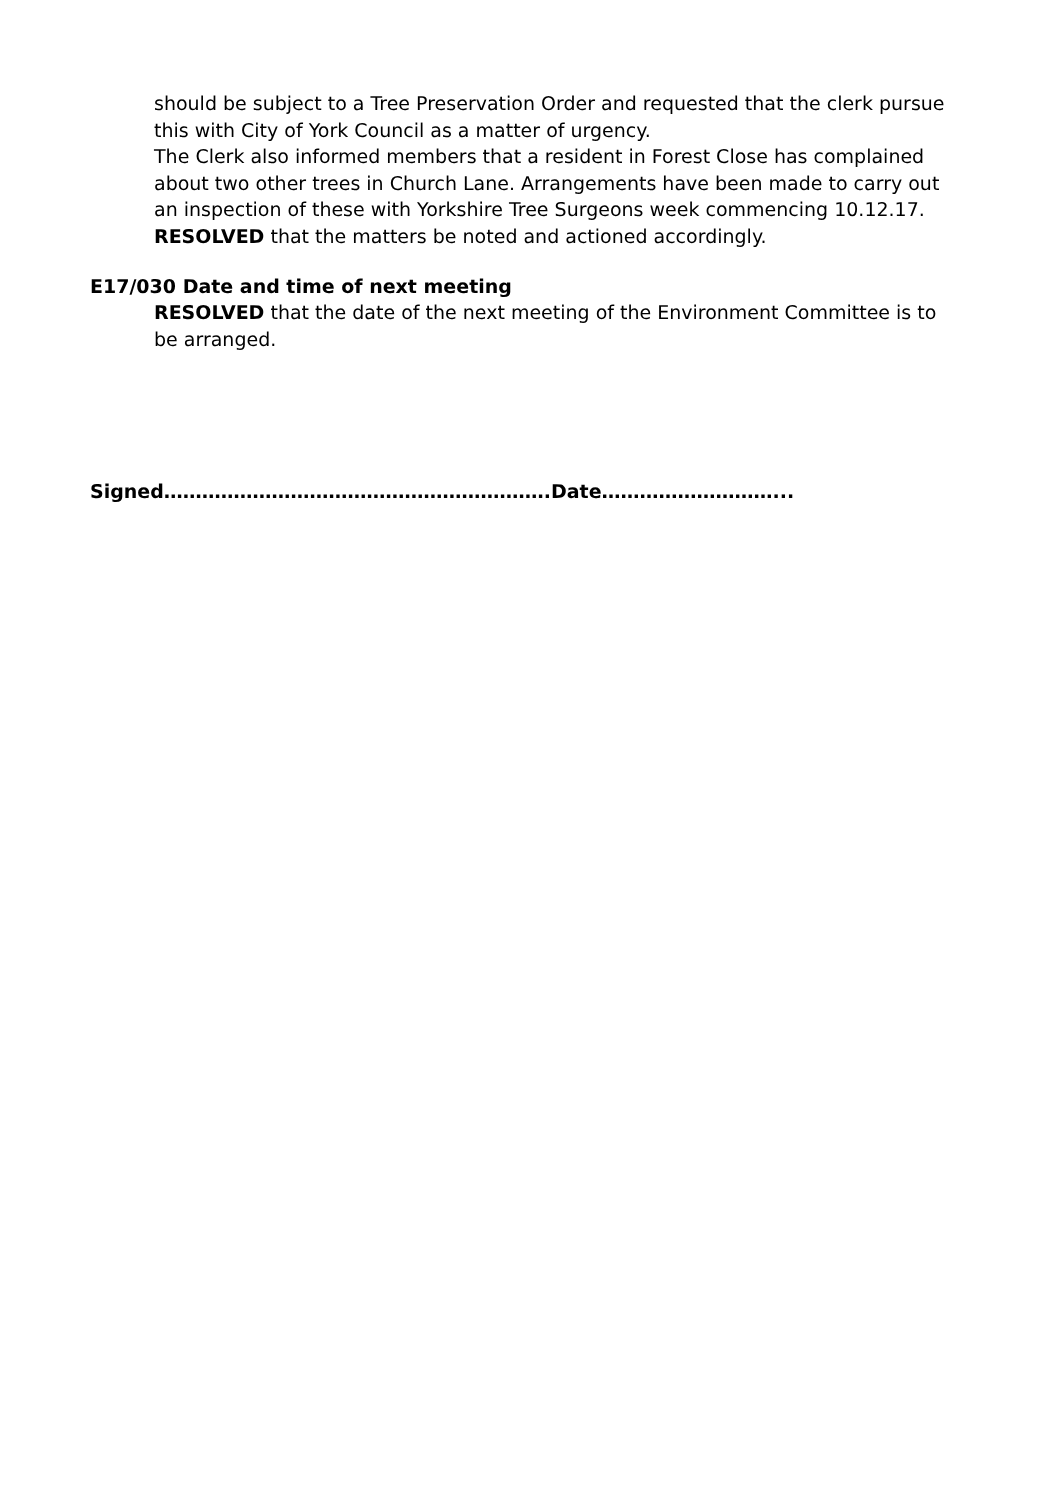should be subject to a Tree Preservation Order and requested that the clerk pursue this with City of York Council as a matter of urgency.
The Clerk also informed members that a resident in Forest Close has complained about two other trees in Church Lane. Arrangements have been made to carry out an inspection of these with Yorkshire Tree Surgeons week commencing 10.12.17.
RESOLVED that the matters be noted and actioned accordingly.
E17/030 Date and time of next meeting
RESOLVED that the date of the next meeting of the Environment Committee is to be arranged.
Signed…………………………………………………….Date………………………...